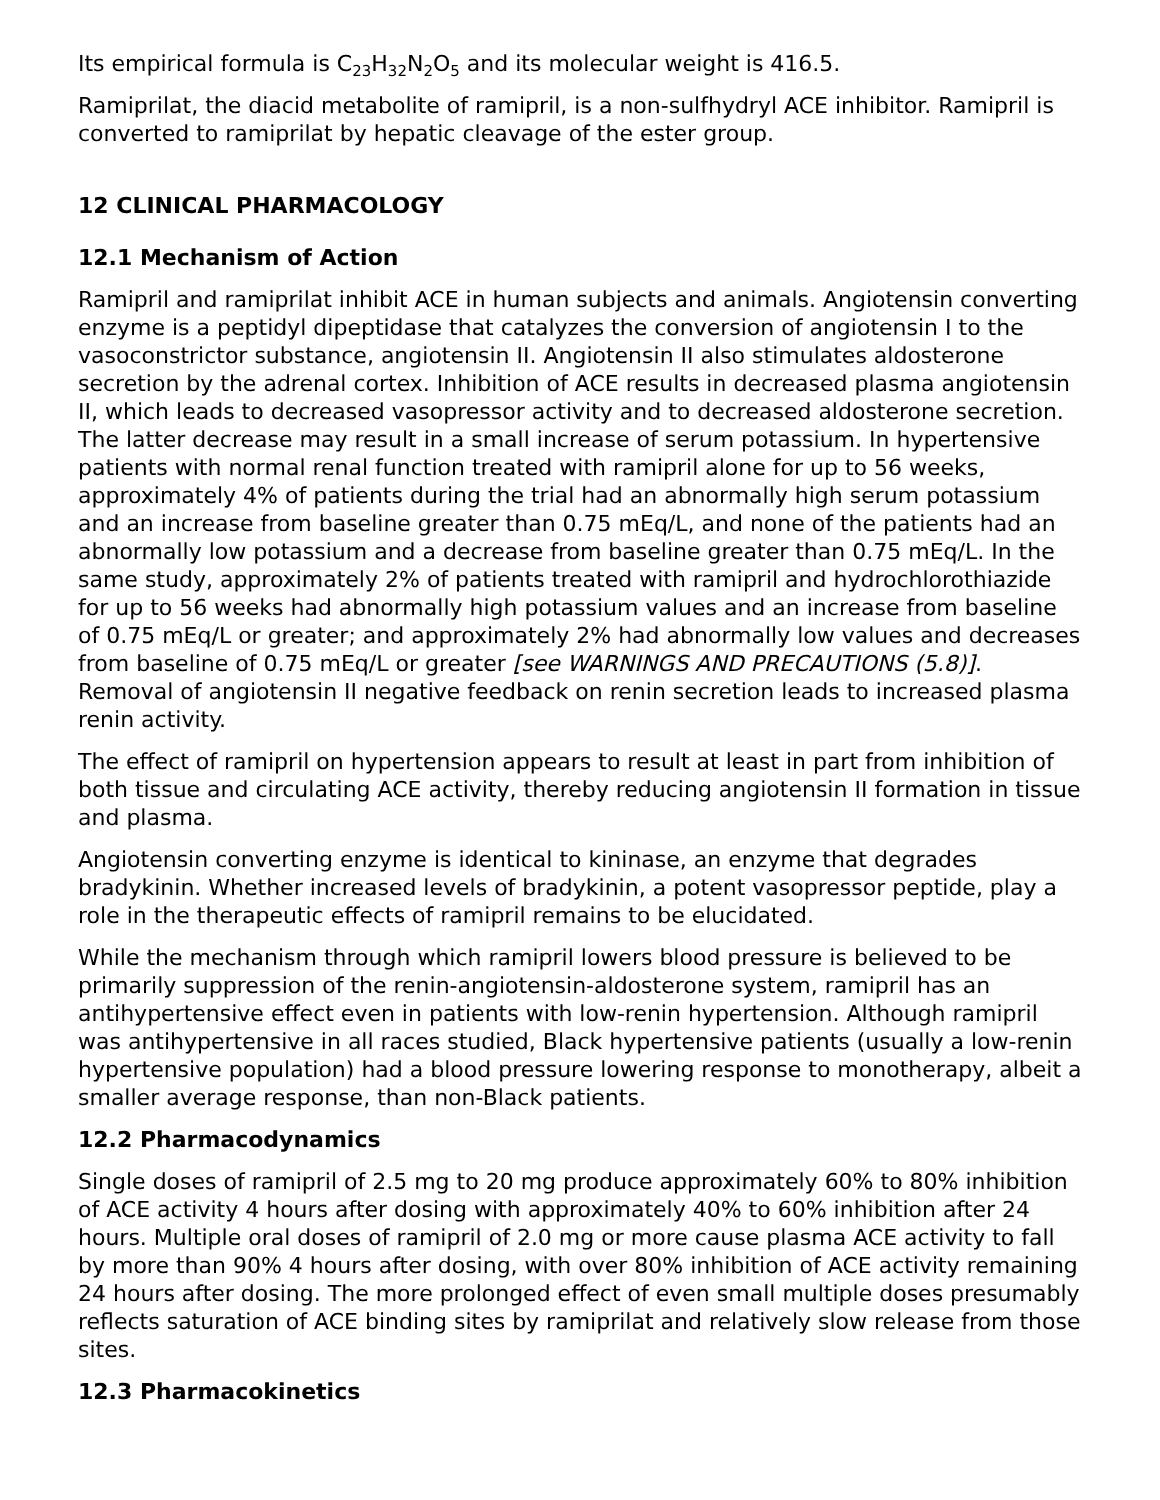Its empirical formula is C<sub>23</sub>H<sub>32</sub>N<sub>2</sub>O<sub>5</sub> and its molecular weight is 416.5.
Ramiprilat, the diacid metabolite of ramipril, is a non-sulfhydryl ACE inhibitor. Ramipril is converted to ramiprilat by hepatic cleavage of the ester group.
12 CLINICAL PHARMACOLOGY
12.1 Mechanism of Action
Ramipril and ramiprilat inhibit ACE in human subjects and animals. Angiotensin converting enzyme is a peptidyl dipeptidase that catalyzes the conversion of angiotensin I to the vasoconstrictor substance, angiotensin II. Angiotensin II also stimulates aldosterone secretion by the adrenal cortex. Inhibition of ACE results in decreased plasma angiotensin II, which leads to decreased vasopressor activity and to decreased aldosterone secretion. The latter decrease may result in a small increase of serum potassium. In hypertensive patients with normal renal function treated with ramipril alone for up to 56 weeks, approximately 4% of patients during the trial had an abnormally high serum potassium and an increase from baseline greater than 0.75 mEq/L, and none of the patients had an abnormally low potassium and a decrease from baseline greater than 0.75 mEq/L. In the same study, approximately 2% of patients treated with ramipril and hydrochlorothiazide for up to 56 weeks had abnormally high potassium values and an increase from baseline of 0.75 mEq/L or greater; and approximately 2% had abnormally low values and decreases from baseline of 0.75 mEq/L or greater [see WARNINGS AND PRECAUTIONS (5.8)]. Removal of angiotensin II negative feedback on renin secretion leads to increased plasma renin activity.
The effect of ramipril on hypertension appears to result at least in part from inhibition of both tissue and circulating ACE activity, thereby reducing angiotensin II formation in tissue and plasma.
Angiotensin converting enzyme is identical to kininase, an enzyme that degrades bradykinin. Whether increased levels of bradykinin, a potent vasopressor peptide, play a role in the therapeutic effects of ramipril remains to be elucidated.
While the mechanism through which ramipril lowers blood pressure is believed to be primarily suppression of the renin-angiotensin-aldosterone system, ramipril has an antihypertensive effect even in patients with low-renin hypertension. Although ramipril was antihypertensive in all races studied, Black hypertensive patients (usually a low-renin hypertensive population) had a blood pressure lowering response to monotherapy, albeit a smaller average response, than non-Black patients.
12.2 Pharmacodynamics
Single doses of ramipril of 2.5 mg to 20 mg produce approximately 60% to 80% inhibition of ACE activity 4 hours after dosing with approximately 40% to 60% inhibition after 24 hours. Multiple oral doses of ramipril of 2.0 mg or more cause plasma ACE activity to fall by more than 90% 4 hours after dosing, with over 80% inhibition of ACE activity remaining 24 hours after dosing. The more prolonged effect of even small multiple doses presumably reflects saturation of ACE binding sites by ramiprilat and relatively slow release from those sites.
12.3 Pharmacokinetics